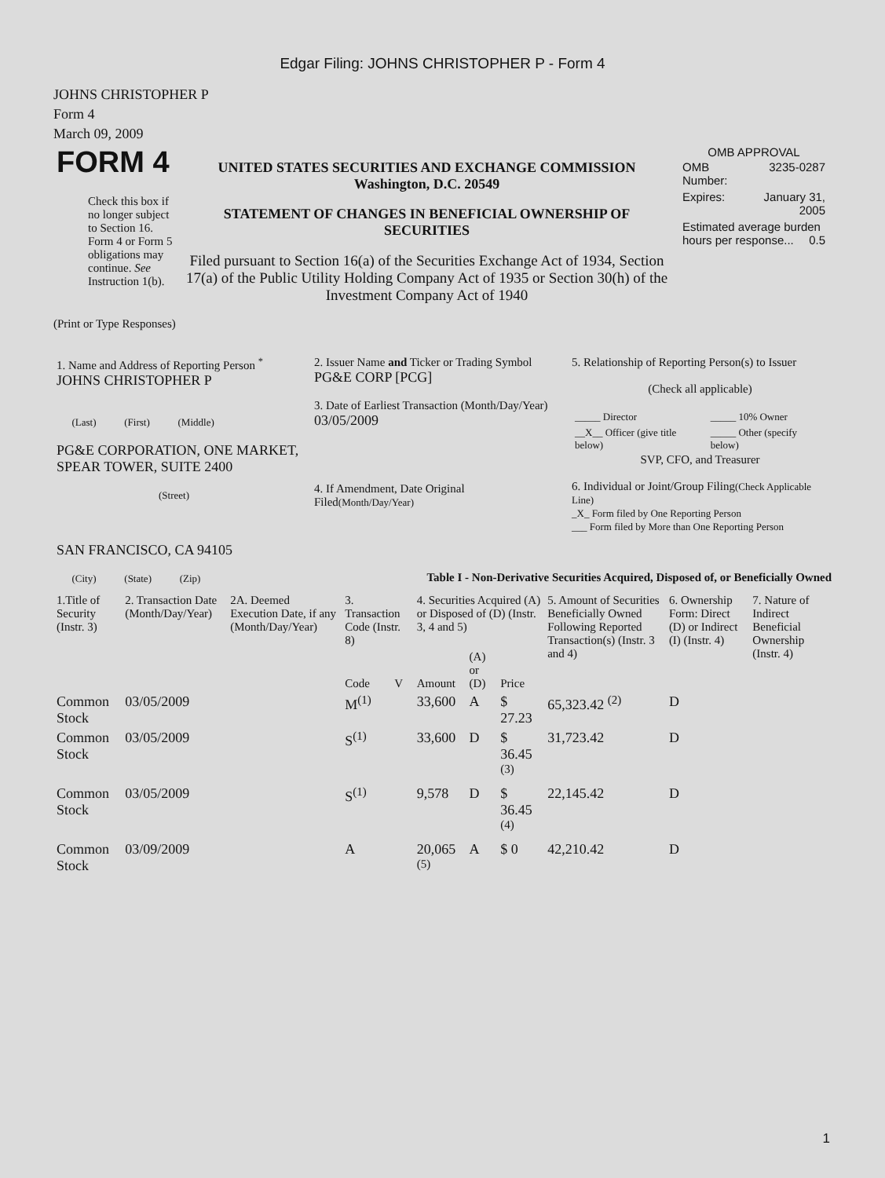Edgar Filing: JOHNS CHRISTOPHER P - Form 4
JOHNS CHRISTOPHER P
Form 4
March 09, 2009
| FORM 4 Check this box if no longer subject to Section 16. Form 4 or Form 5 obligations may continue. See Instruction 1(b). | UNITED STATES SECURITIES AND EXCHANGE COMMISSION Washington, D.C. 20549 STATEMENT OF CHANGES IN BENEFICIAL OWNERSHIP OF SECURITIES Filed pursuant to Section 16(a) of the Securities Exchange Act of 1934, Section 17(a) of the Public Utility Holding Company Act of 1935 or Section 30(h) of the Investment Company Act of 1940 | OMB APPROVAL / OMB Number: / 3235-0287 / / Expires: / January 31, 2005 / / Estimated average burden hours per response... 0.5 / / |
(Print or Type Responses)
| 1. Name and Address of Reporting Person <sup>*</sup> JOHNS CHRISTOPHER P (Last) (First) (Middle) PG&E CORPORATION, ONE MARKET, SPEAR TOWER, SUITE 2400 (Street) SAN FRANCISCO, CA 94105 (City) (State) (Zip) | 2. Issuer Name and Ticker or Trading Symbol PG&E CORP [PCG] 3. Date of Earliest Transaction (Month/Day/Year) 03/05/2009 4. If Amendment, Date Original Filed (Month/Day/Year) | 5. Relationship of Reporting Person(s) to Issuer (Check all applicable) / _____ Director / _____ 10% Owner / / __X__ Officer (give title below) / _____ Other (specify below) / SVP, CFO, and Treasurer 6. Individual or Joint/Group Filing (Check Applicable Line) _X_ Form filed by One Reporting Person ___ Form filed by More than One Reporting Person |
Table I - Non-Derivative Securities Acquired, Disposed of, or Beneficially Owned
| 1.Title of Security (Instr. 3) | 2. Transaction Date (Month/Day/Year) | 2A. Deemed Execution Date, if any (Month/Day/Year) | 3. Transaction Code (Instr. 8) | | 4. Securities Acquired (A) or Disposed of (D) (Instr. 3, 4 and 5) | | | 5. Amount of Securities Beneficially Owned Following Reported Transaction(s) (Instr. 3 and 4) | 6. Ownership Form: Direct (D) or Indirect (I) (Instr. 4) | 7. Nature of Indirect Beneficial Ownership (Instr. 4) |
| --- | --- | --- | --- | --- | --- | --- | --- | --- | --- | --- |
| | | | Code | V | Amount | (A) or (D) | Price | | | |
| Common Stock | 03/05/2009 | | M<sup>(1)</sup> | | 33,600 | A | $ 27.23 | 65,323.42 <sup>(2)</sup> | D | |
| Common Stock | 03/05/2009 | | S<sup>(1)</sup> | | 33,600 | D | $ 36.45 <sup>(3)</sup> | 31,723.42 | D | |
| Common Stock | 03/05/2009 | | S<sup>(1)</sup> | | 9,578 | D | $ 36.45 <sup>(4)</sup> | 22,145.42 | D | |
| Common Stock | 03/09/2009 | | A | | 20,065 <sup>(5)</sup> | A | $ 0 | 42,210.42 | D | |
1